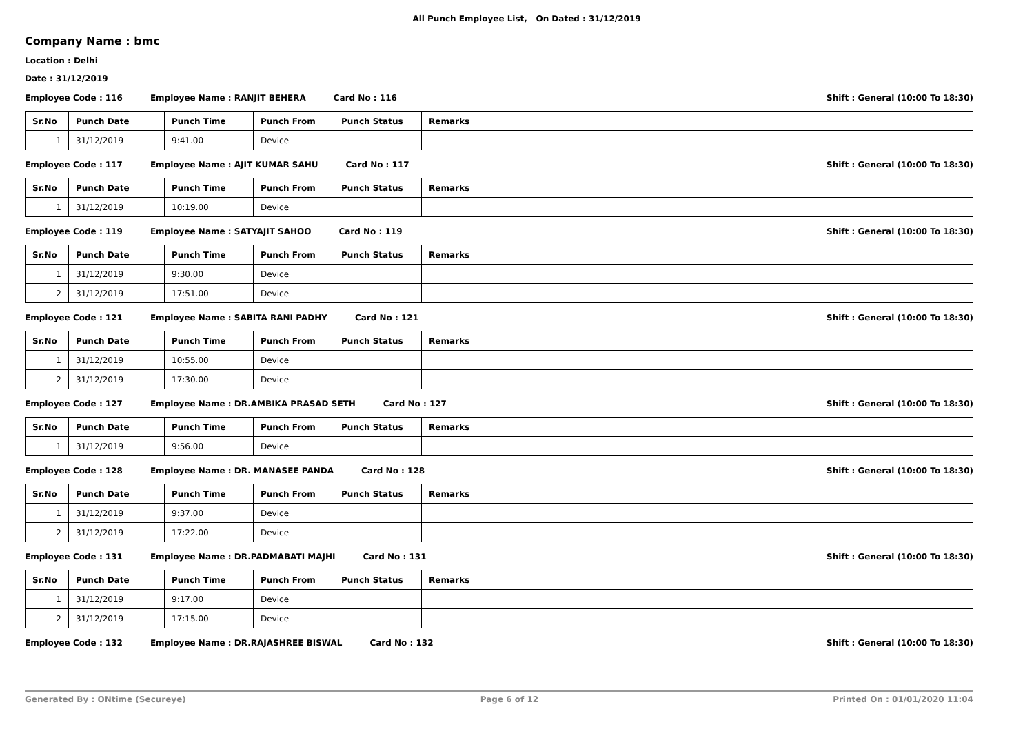All Punch Employee List, On Dated : 31/12/2019
Company Name : bmc
Location : Delhi
Date : 31/12/2019
Employee Code : 116 Employee Name : RANJIT BEHERA Card No : 116 Shift : General (10:00 To 18:30)
| Sr.No | Punch Date | Punch Time | Punch From | Punch Status | Remarks |
| --- | --- | --- | --- | --- | --- |
| 1 | 31/12/2019 | 9:41.00 | Device | | |
Employee Code : 117 Employee Name : AJIT KUMAR SAHU Card No : 117 Shift : General (10:00 To 18:30)
| Sr.No | Punch Date | Punch Time | Punch From | Punch Status | Remarks |
| --- | --- | --- | --- | --- | --- |
| 1 | 31/12/2019 | 10:19.00 | Device | | |
Employee Code : 119 Employee Name : SATYAJIT SAHOO Card No : 119 Shift : General (10:00 To 18:30)
| Sr.No | Punch Date | Punch Time | Punch From | Punch Status | Remarks |
| --- | --- | --- | --- | --- | --- |
| 1 | 31/12/2019 | 9:30.00 | Device | | |
| 2 | 31/12/2019 | 17:51.00 | Device | | |
Employee Code : 121 Employee Name : SABITA RANI PADHY Card No : 121 Shift : General (10:00 To 18:30)
| Sr.No | Punch Date | Punch Time | Punch From | Punch Status | Remarks |
| --- | --- | --- | --- | --- | --- |
| 1 | 31/12/2019 | 10:55.00 | Device | | |
| 2 | 31/12/2019 | 17:30.00 | Device | | |
Employee Code : 127 Employee Name : DR.AMBIKA PRASAD SETH Card No : 127 Shift : General (10:00 To 18:30)
| Sr.No | Punch Date | Punch Time | Punch From | Punch Status | Remarks |
| --- | --- | --- | --- | --- | --- |
| 1 | 31/12/2019 | 9:56.00 | Device | | |
Employee Code : 128 Employee Name : DR. MANASEE PANDA Card No : 128 Shift : General (10:00 To 18:30)
| Sr.No | Punch Date | Punch Time | Punch From | Punch Status | Remarks |
| --- | --- | --- | --- | --- | --- |
| 1 | 31/12/2019 | 9:37.00 | Device | | |
| 2 | 31/12/2019 | 17:22.00 | Device | | |
Employee Code : 131 Employee Name : DR.PADMABATI MAJHI Card No : 131 Shift : General (10:00 To 18:30)
| Sr.No | Punch Date | Punch Time | Punch From | Punch Status | Remarks |
| --- | --- | --- | --- | --- | --- |
| 1 | 31/12/2019 | 9:17.00 | Device | | |
| 2 | 31/12/2019 | 17:15.00 | Device | | |
Employee Code : 132 Employee Name : DR.RAJASHREE BISWAL Card No : 132 Shift : General (10:00 To 18:30)
Generated By : ONtime (Secureye) Page 6 of 12 Printed On : 01/01/2020 11:04